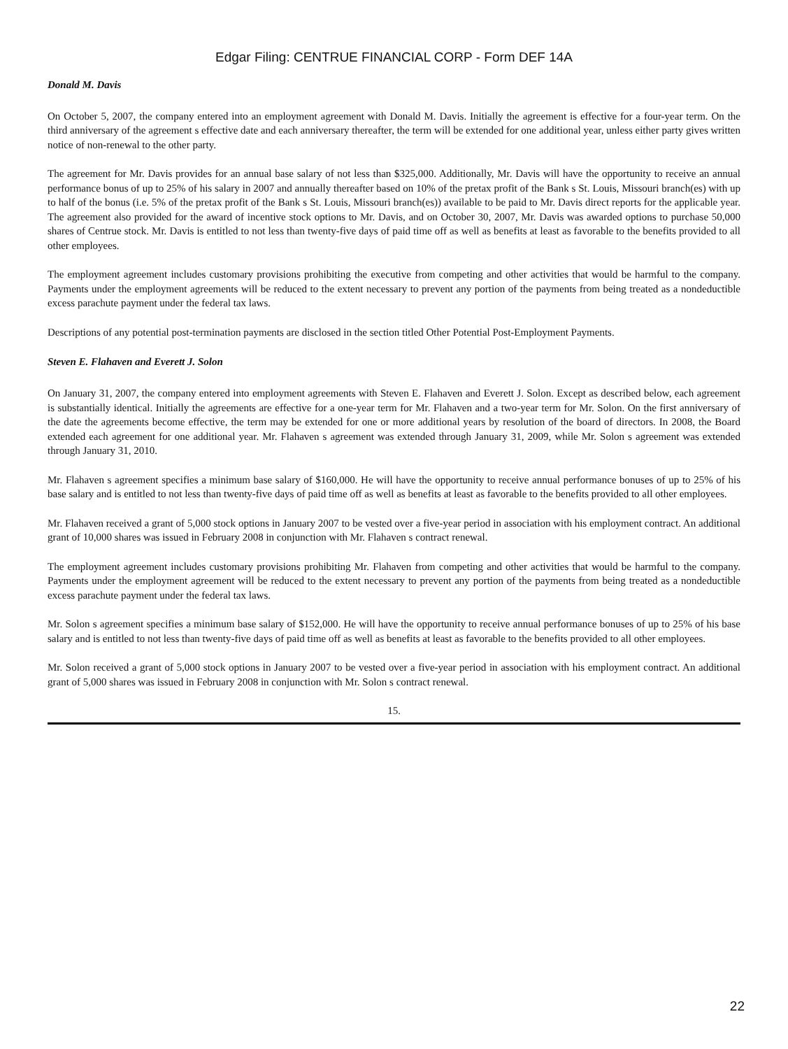Edgar Filing: CENTRUE FINANCIAL CORP - Form DEF 14A
Donald M. Davis
On October 5, 2007, the company entered into an employment agreement with Donald M. Davis. Initially the agreement is effective for a four-year term. On the third anniversary of the agreement s effective date and each anniversary thereafter, the term will be extended for one additional year, unless either party gives written notice of non-renewal to the other party.
The agreement for Mr. Davis provides for an annual base salary of not less than $325,000. Additionally, Mr. Davis will have the opportunity to receive an annual performance bonus of up to 25% of his salary in 2007 and annually thereafter based on 10% of the pretax profit of the Bank s St. Louis, Missouri branch(es) with up to half of the bonus (i.e. 5% of the pretax profit of the Bank s St. Louis, Missouri branch(es)) available to be paid to Mr. Davis direct reports for the applicable year. The agreement also provided for the award of incentive stock options to Mr. Davis, and on October 30, 2007, Mr. Davis was awarded options to purchase 50,000 shares of Centrue stock. Mr. Davis is entitled to not less than twenty-five days of paid time off as well as benefits at least as favorable to the benefits provided to all other employees.
The employment agreement includes customary provisions prohibiting the executive from competing and other activities that would be harmful to the company. Payments under the employment agreements will be reduced to the extent necessary to prevent any portion of the payments from being treated as a nondeductible excess parachute payment under the federal tax laws.
Descriptions of any potential post-termination payments are disclosed in the section titled Other Potential Post-Employment Payments.
Steven E. Flahaven and Everett J. Solon
On January 31, 2007, the company entered into employment agreements with Steven E. Flahaven and Everett J. Solon. Except as described below, each agreement is substantially identical. Initially the agreements are effective for a one-year term for Mr. Flahaven and a two-year term for Mr. Solon. On the first anniversary of the date the agreements become effective, the term may be extended for one or more additional years by resolution of the board of directors. In 2008, the Board extended each agreement for one additional year. Mr. Flahaven s agreement was extended through January 31, 2009, while Mr. Solon s agreement was extended through January 31, 2010.
Mr. Flahaven s agreement specifies a minimum base salary of $160,000. He will have the opportunity to receive annual performance bonuses of up to 25% of his base salary and is entitled to not less than twenty-five days of paid time off as well as benefits at least as favorable to the benefits provided to all other employees.
Mr. Flahaven received a grant of 5,000 stock options in January 2007 to be vested over a five-year period in association with his employment contract. An additional grant of 10,000 shares was issued in February 2008 in conjunction with Mr. Flahaven s contract renewal.
The employment agreement includes customary provisions prohibiting Mr. Flahaven from competing and other activities that would be harmful to the company. Payments under the employment agreement will be reduced to the extent necessary to prevent any portion of the payments from being treated as a nondeductible excess parachute payment under the federal tax laws.
Mr. Solon s agreement specifies a minimum base salary of $152,000. He will have the opportunity to receive annual performance bonuses of up to 25% of his base salary and is entitled to not less than twenty-five days of paid time off as well as benefits at least as favorable to the benefits provided to all other employees.
Mr. Solon received a grant of 5,000 stock options in January 2007 to be vested over a five-year period in association with his employment contract. An additional grant of 5,000 shares was issued in February 2008 in conjunction with Mr. Solon s contract renewal.
15.
22